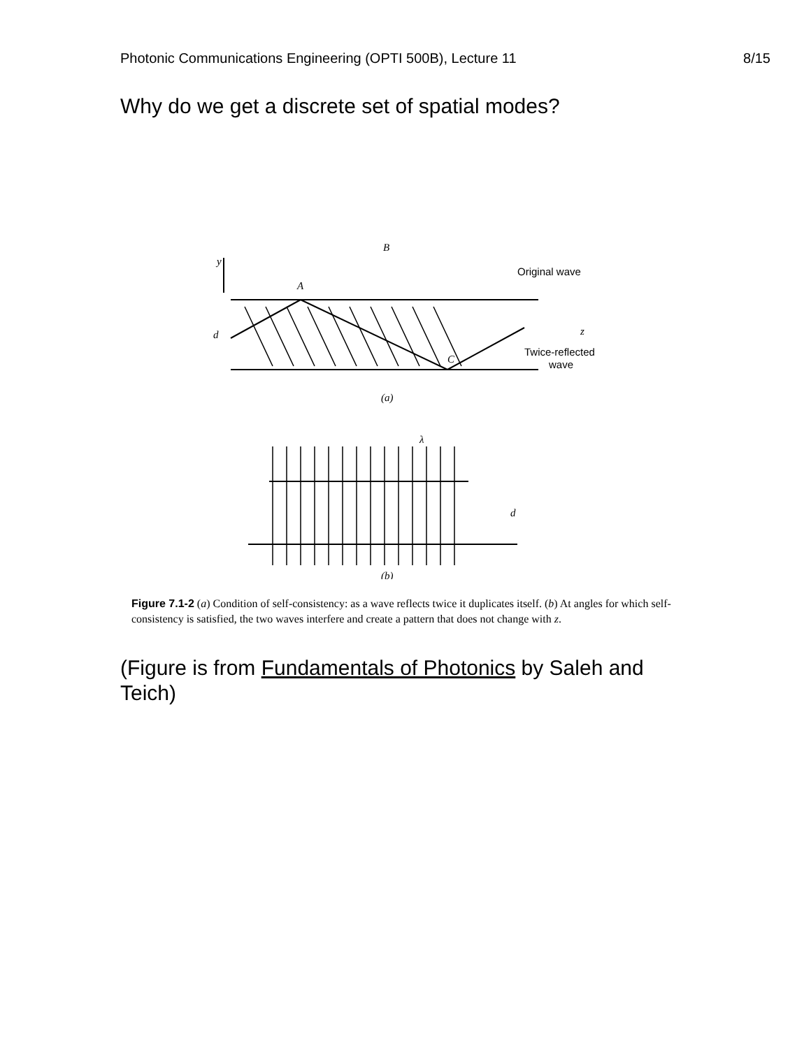Photonic Communications Engineering (OPTI 500B), Lecture 11 8/15
Why do we get a discrete set of spatial modes?
B
y
A
C
d
z
(a)
(b)
d
λ
Original wave
Twice-reflected
wave
Figure 7.1-2 (a) Condition of self-consistency: as a wave reflects twice it duplicates itself. (b) At angles for which self-consistency is satisfied, the two waves interfere and create a pattern that does not change with z.
(Figure is from Fundamentals of Photonics by Saleh and Teich)